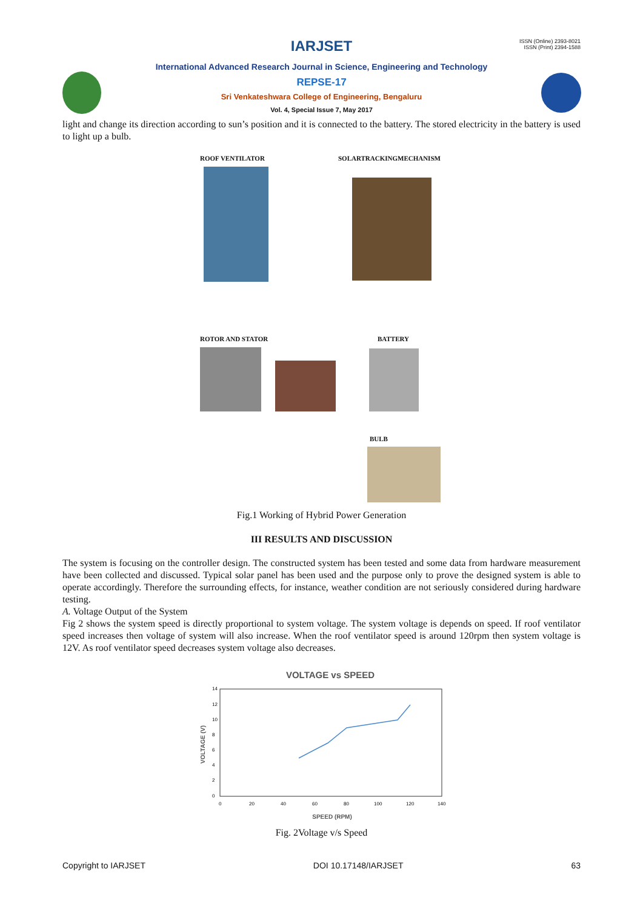ISSN (Online) 2393-8021
ISSN (Print) 2394-1588
IARJSET
International Advanced Research Journal in Science, Engineering and Technology
REPSE-17
Sri Venkateshwara College of Engineering, Bengaluru
Vol. 4, Special Issue 7, May 2017
light and change its direction according to sun’s position and it is connected to the battery. The stored electricity in the battery is used to light up a bulb.
ROOF VENTILATOR SOLARTRACKINGMECHANISM
ROTOR AND STATOR BATTERY
BULB
Fig.1 Working of Hybrid Power Generation
III RESULTS AND DISCUSSION
The system is focusing on the controller design. The constructed system has been tested and some data from hardware measurement have been collected and discussed. Typical solar panel has been used and the purpose only to prove the designed system is able to operate accordingly. Therefore the surrounding effects, for instance, weather condition are not seriously considered during hardware testing.
A. Voltage Output of the System
Fig 2 shows the system speed is directly proportional to system voltage. The system voltage is depends on speed. If roof ventilator speed increases then voltage of system will also increase. When the roof ventilator speed is around 120rpm then system voltage is 12V. As roof ventilator speed decreases system voltage also decreases.
VOLTAGE vs SPEED
14
12
10
8
6
4
2
0
0
20
40
60
80
100
120
140
SPEED (RPM)
VOLTAGE (V)
Fig. 2Voltage v/s Speed
Copyright to IARJSET DOI 10.17148/IARJSET 63